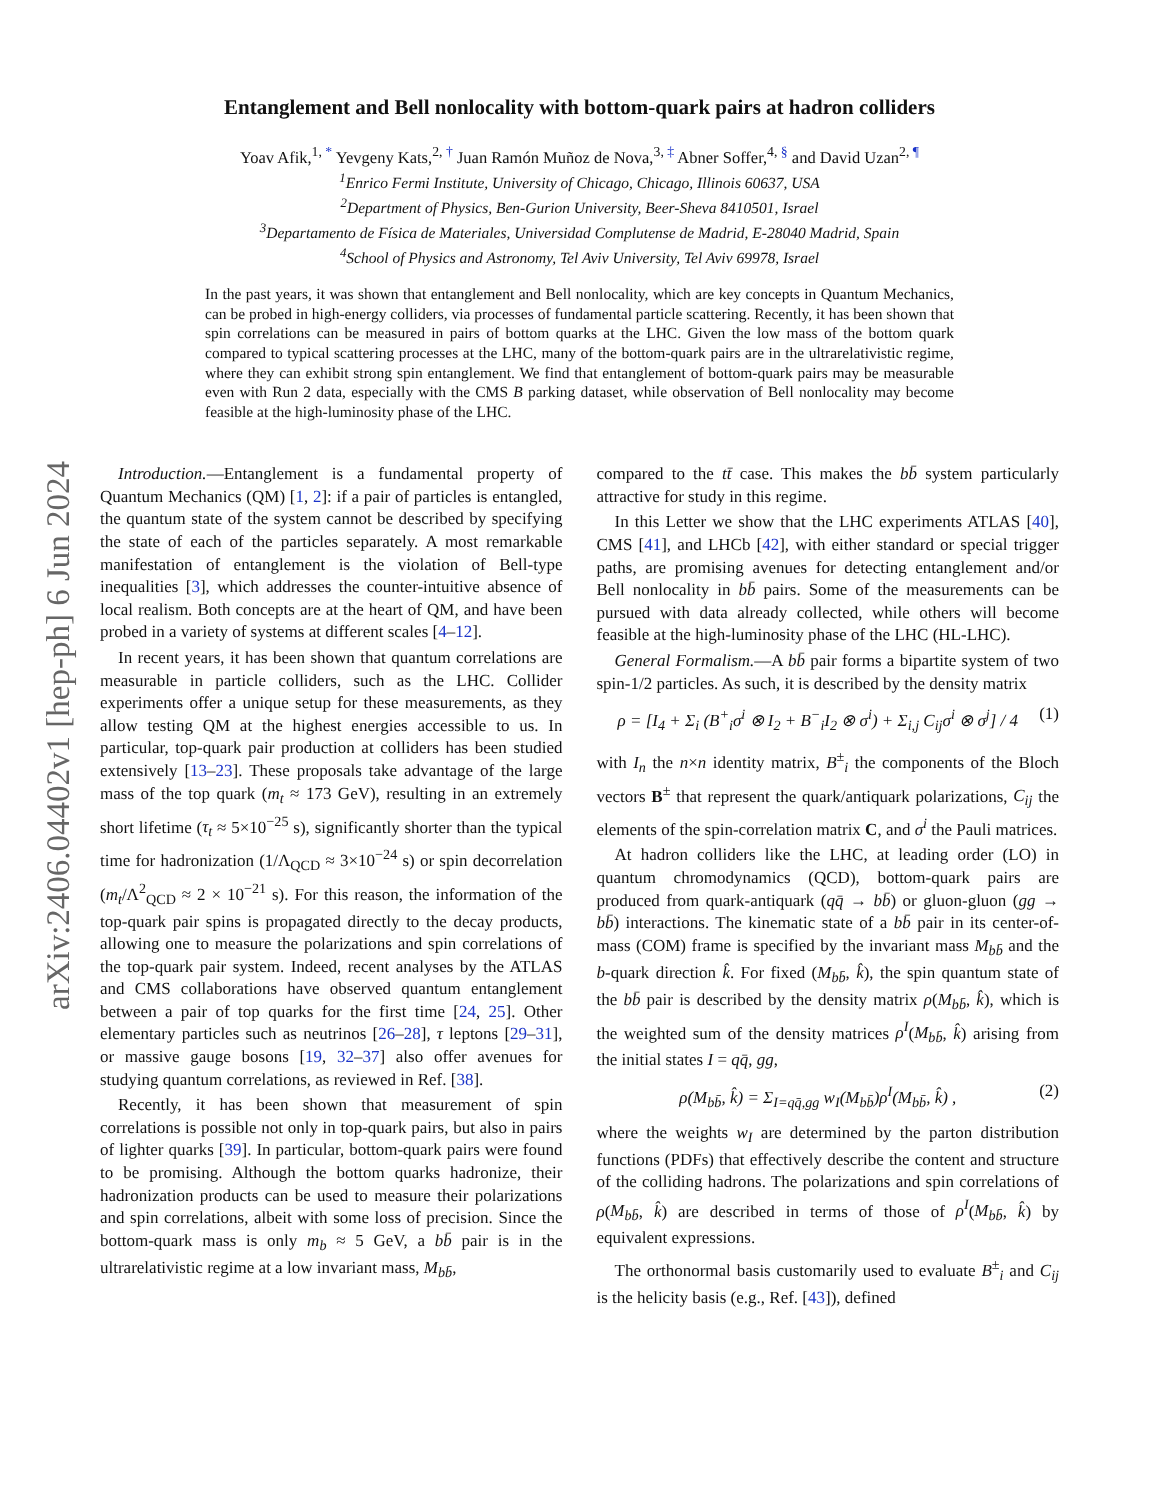arXiv:2406.04402v1 [hep-ph] 6 Jun 2024
Entanglement and Bell nonlocality with bottom-quark pairs at hadron colliders
Yoav Afik,<sup>1, *</sup> Yevgeny Kats,<sup>2, †</sup> Juan Ramón Muñoz de Nova,<sup>3, ‡</sup> Abner Soffer,<sup>4, §</sup> and David Uzan<sup>2, ¶</sup>
<sup>1</sup> Enrico Fermi Institute, University of Chicago, Chicago, Illinois 60637, USA
<sup>2</sup> Department of Physics, Ben-Gurion University, Beer-Sheva 8410501, Israel
<sup>3</sup> Departamento de Física de Materiales, Universidad Complutense de Madrid, E-28040 Madrid, Spain
<sup>4</sup> School of Physics and Astronomy, Tel Aviv University, Tel Aviv 69978, Israel
In the past years, it was shown that entanglement and Bell nonlocality, which are key concepts in Quantum Mechanics, can be probed in high-energy colliders, via processes of fundamental particle scattering. Recently, it has been shown that spin correlations can be measured in pairs of bottom quarks at the LHC. Given the low mass of the bottom quark compared to typical scattering processes at the LHC, many of the bottom-quark pairs are in the ultrarelativistic regime, where they can exhibit strong spin entanglement. We find that entanglement of bottom-quark pairs may be measurable even with Run 2 data, especially with the CMS B parking dataset, while observation of Bell nonlocality may become feasible at the high-luminosity phase of the LHC.
Introduction.—Entanglement is a fundamental property of Quantum Mechanics (QM) [1, 2]: if a pair of particles is entangled, the quantum state of the system cannot be described by specifying the state of each of the particles separately. A most remarkable manifestation of entanglement is the violation of Bell-type inequalities [3], which addresses the counter-intuitive absence of local realism. Both concepts are at the heart of QM, and have been probed in a variety of systems at different scales [4–12].
In recent years, it has been shown that quantum correlations are measurable in particle colliders, such as the LHC. Collider experiments offer a unique setup for these measurements, as they allow testing QM at the highest energies accessible to us. In particular, top-quark pair production at colliders has been studied extensively [13–23]. These proposals take advantage of the large mass of the top quark (m<sub>t</sub> ≈ 173 GeV), resulting in an extremely short lifetime (τ<sub>t</sub> ≈ 5×10<sup>−25</sup> s), significantly shorter than the typical time for hadronization (1/Λ<sub>QCD</sub> ≈ 3×10<sup>−24</sup> s) or spin decorrelation (m<sub>t</sub>/Λ<sup>2</sup><sub>QCD</sub> ≈ 2 × 10<sup>−21</sup> s). For this reason, the information of the top-quark pair spins is propagated directly to the decay products, allowing one to measure the polarizations and spin correlations of the top-quark pair system. Indeed, recent analyses by the ATLAS and CMS collaborations have observed quantum entanglement between a pair of top quarks for the first time [24, 25]. Other elementary particles such as neutrinos [26–28], τ leptons [29–31], or massive gauge bosons [19, 32–37] also offer avenues for studying quantum correlations, as reviewed in Ref. [38].
Recently, it has been shown that measurement of spin correlations is possible not only in top-quark pairs, but also in pairs of lighter quarks [39]. In particular, bottom-quark pairs were found to be promising. Although the bottom quarks hadronize, their hadronization products can be used to measure their polarizations and spin correlations, albeit with some loss of precision. Since the bottom-quark mass is only m<sub>b</sub> ≈ 5 GeV, a bb̄ pair is in the ultrarelativistic regime at a low invariant mass, M<sub>bb̄</sub>,
compared to the tt̄ case. This makes the bb̄ system particularly attractive for study in this regime.
In this Letter we show that the LHC experiments ATLAS [40], CMS [41], and LHCb [42], with either standard or special trigger paths, are promising avenues for detecting entanglement and/or Bell nonlocality in bb̄ pairs. Some of the measurements can be pursued with data already collected, while others will become feasible at the high-luminosity phase of the LHC (HL-LHC).
General Formalism.—A bb̄ pair forms a bipartite system of two spin-1/2 particles. As such, it is described by the density matrix
ρ = [I<sub>4</sub> + Σ<sub>i</sub> (B<sup>+</sup><sub>i</sub>σ<sup>i</sup> ⊗ I<sub>2</sub> + B<sup>−</sup><sub>i</sub>I<sub>2</sub> ⊗ σ<sup>i</sup>) + Σ<sub>i,j</sub> C<sub>ij</sub>σ<sup>i</sup> ⊗ σ<sup>j</sup>] / 4 (1)
with I<sub>n</sub> the n×n identity matrix, B<sup>±</sup><sub>i</sub> the components of the Bloch vectors B<sup>±</sup> that represent the quark/antiquark polarizations, C<sub>ij</sub> the elements of the spin-correlation matrix C, and σ<sup>i</sup> the Pauli matrices.
At hadron colliders like the LHC, at leading order (LO) in quantum chromodynamics (QCD), bottom-quark pairs are produced from quark-antiquark (qq̄ → bb̄) or gluon-gluon (gg → bb̄) interactions. The kinematic state of a bb̄ pair in its center-of-mass (COM) frame is specified by the invariant mass M<sub>bb̄</sub> and the b-quark direction k̂. For fixed (M<sub>bb̄</sub>, k̂), the spin quantum state of the bb̄ pair is described by the density matrix ρ(M<sub>bb̄</sub>, k̂), which is the weighted sum of the density matrices ρ<sup>I</sup>(M<sub>bb̄</sub>, k̂) arising from the initial states I = qq̄, gg,
ρ(M<sub>bb̄</sub>, k̂) = Σ<sub>I=qq̄,gg</sub> w<sub>I</sub>(M<sub>bb̄</sub>)ρ<sup>I</sup>(M<sub>bb̄</sub>, k̂) , (2)
where the weights w<sub>I</sub> are determined by the parton distribution functions (PDFs) that effectively describe the content and structure of the colliding hadrons. The polarizations and spin correlations of ρ(M<sub>bb̄</sub>, k̂) are described in terms of those of ρ<sup>I</sup>(M<sub>bb̄</sub>, k̂) by equivalent expressions.
The orthonormal basis customarily used to evaluate B<sup>±</sup><sub>i</sub> and C<sub>ij</sub> is the helicity basis (e.g., Ref. [43]), defined